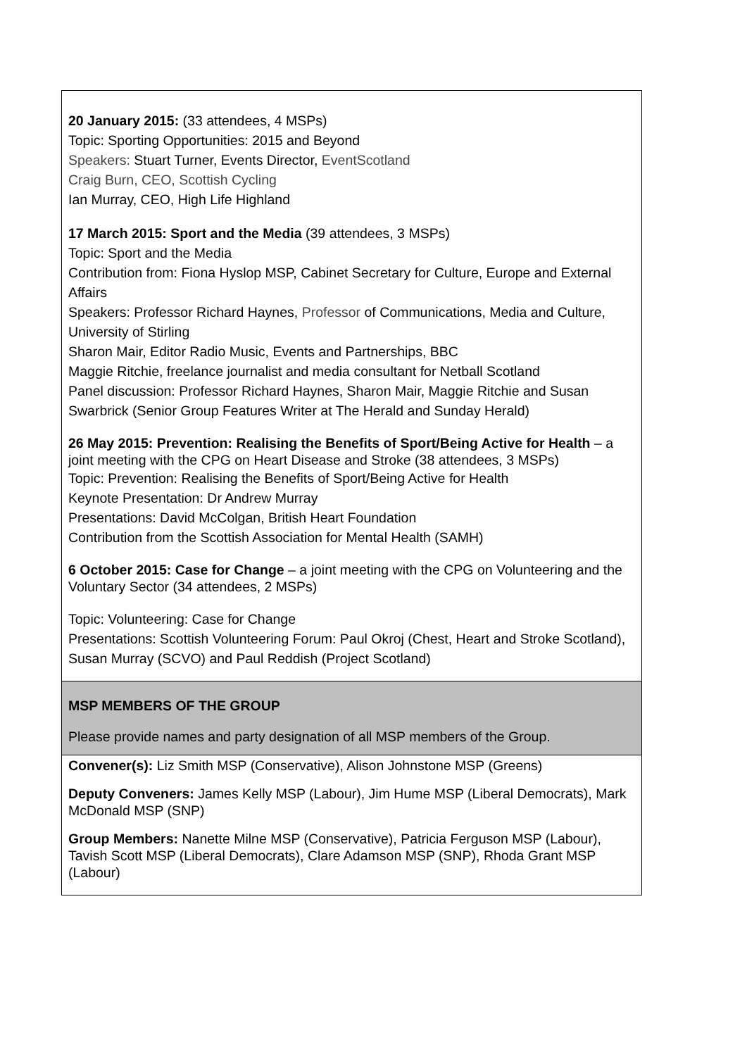| 20 January 2015: (33 attendees, 4 MSPs) Topic: Sporting Opportunities: 2015 and Beyond Speakers: Stuart Turner, Events Director, EventScotland Craig Burn, CEO, Scottish Cycling Ian Murray, CEO, High Life Highland 17 March 2015: Sport and the Media (39 attendees, 3 MSPs) Topic: Sport and the Media Contribution from: Fiona Hyslop MSP, Cabinet Secretary for Culture, Europe and External Affairs Speakers: Professor Richard Haynes, Professor of Communications, Media and Culture, University of Stirling Sharon Mair, Editor Radio Music, Events and Partnerships, BBC Maggie Ritchie, freelance journalist and media consultant for Netball Scotland Panel discussion: Professor Richard Haynes, Sharon Mair, Maggie Ritchie and Susan Swarbrick (Senior Group Features Writer at The Herald and Sunday Herald) 26 May 2015: Prevention: Realising the Benefits of Sport/Being Active for Health – a joint meeting with the CPG on Heart Disease and Stroke (38 attendees, 3 MSPs) Topic: Prevention: Realising the Benefits of Sport/Being Active for Health Keynote Presentation: Dr Andrew Murray Presentations: David McColgan, British Heart Foundation Contribution from the Scottish Association for Mental Health (SAMH) 6 October 2015: Case for Change – a joint meeting with the CPG on Volunteering and the Voluntary Sector (34 attendees, 2 MSPs) Topic: Volunteering: Case for Change Presentations: Scottish Volunteering Forum: Paul Okroj (Chest, Heart and Stroke Scotland), Susan Murray (SCVO) and Paul Reddish (Project Scotland) |
| MSP MEMBERS OF THE GROUP Please provide names and party designation of all MSP members of the Group. |
| Convener(s): Liz Smith MSP (Conservative), Alison Johnstone MSP (Greens) Deputy Conveners: James Kelly MSP (Labour), Jim Hume MSP (Liberal Democrats), Mark McDonald MSP (SNP) Group Members: Nanette Milne MSP (Conservative), Patricia Ferguson MSP (Labour), Tavish Scott MSP (Liberal Democrats), Clare Adamson MSP (SNP), Rhoda Grant MSP (Labour) |